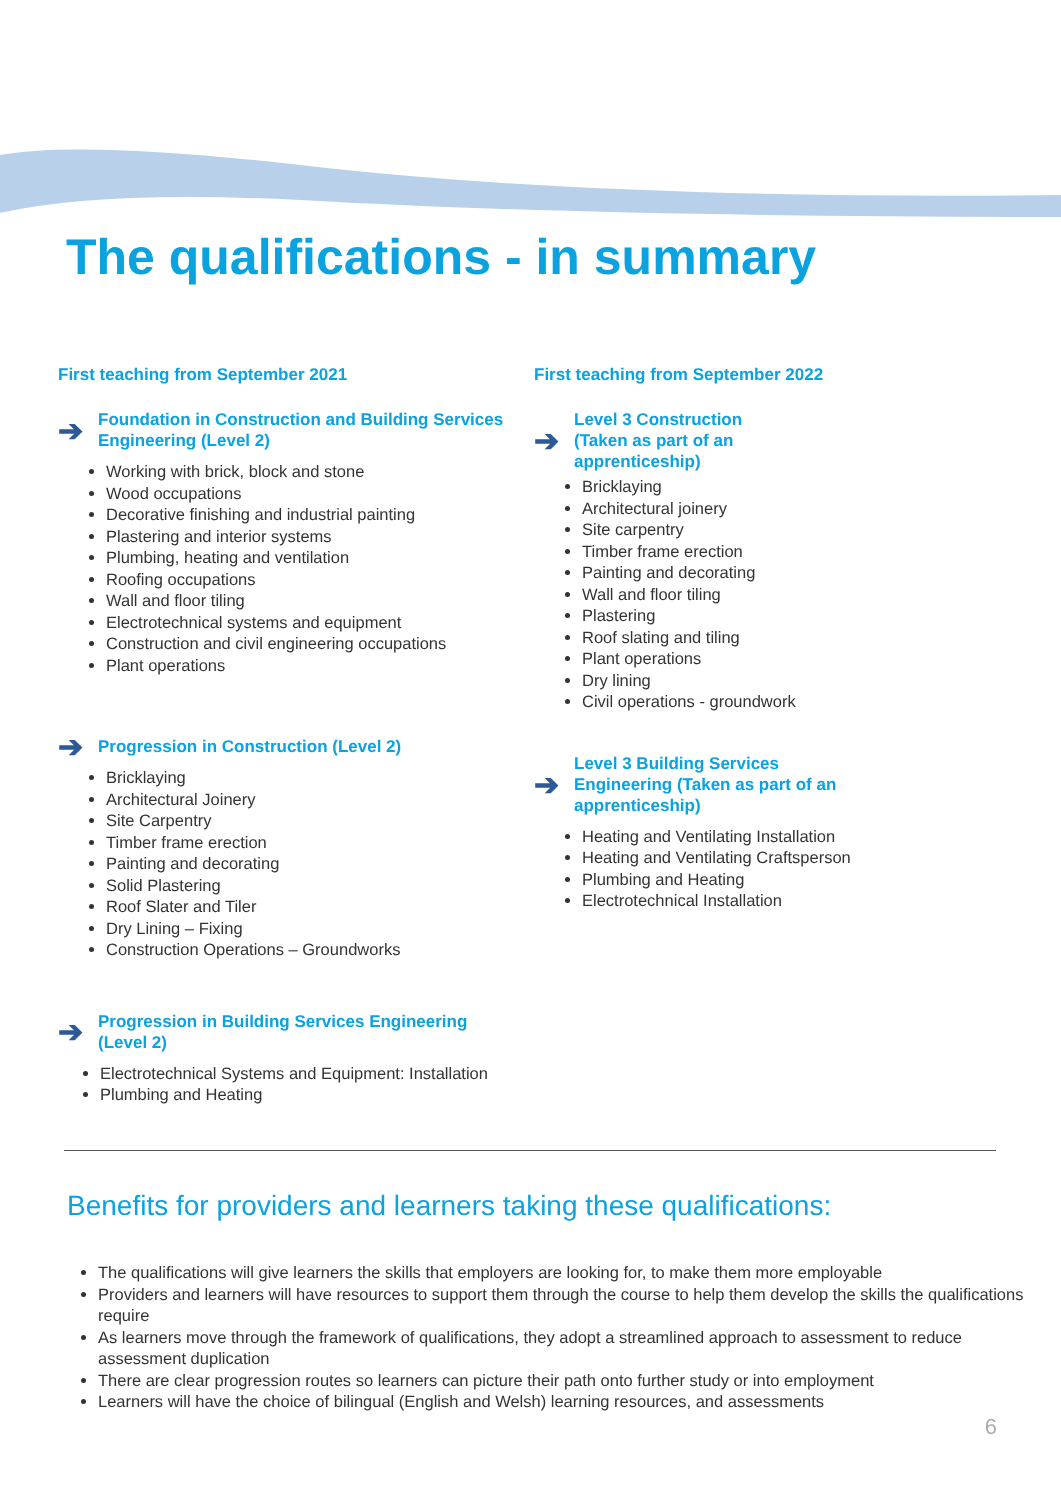The qualifications - in summary
First teaching from September 2021
➔ Foundation in Construction and Building Services
Engineering (Level 2)
Working with brick, block and stone
Wood occupations
Decorative finishing and industrial painting
Plastering and interior systems
Plumbing, heating and ventilation
Roofing occupations
Wall and floor tiling
Electrotechnical systems and equipment
Construction and civil engineering occupations
Plant operations
➔ Progression in Construction (Level 2)
Bricklaying
Architectural Joinery
Site Carpentry
Timber frame erection
Painting and decorating
Solid Plastering
Roof Slater and Tiler
Dry Lining – Fixing
Construction Operations – Groundworks
➔ Progression in Building Services Engineering
(Level 2)
Electrotechnical Systems and Equipment: Installation
Plumbing and Heating
First teaching from September 2022
➔ Level 3 Construction
(Taken as part of an
apprenticeship)
Bricklaying
Architectural joinery
Site carpentry
Timber frame erection
Painting and decorating
Wall and floor tiling
Plastering
Roof slating and tiling
Plant operations
Dry lining
Civil operations - groundwork
➔ Level 3 Building Services
Engineering (Taken as part of an
apprenticeship)
Heating and Ventilating Installation
Heating and Ventilating Craftsperson
Plumbing and Heating
Electrotechnical Installation
Benefits for providers and learners taking these qualifications:
The qualifications will give learners the skills that employers are looking for, to make them more employable
Providers and learners will have resources to support them through the course to help them develop the skills the qualifications require
As learners move through the framework of qualifications, they adopt a streamlined approach to assessment to reduce assessment duplication
There are clear progression routes so learners can picture their path onto further study or into employment
Learners will have the choice of bilingual (English and Welsh) learning resources, and assessments
6